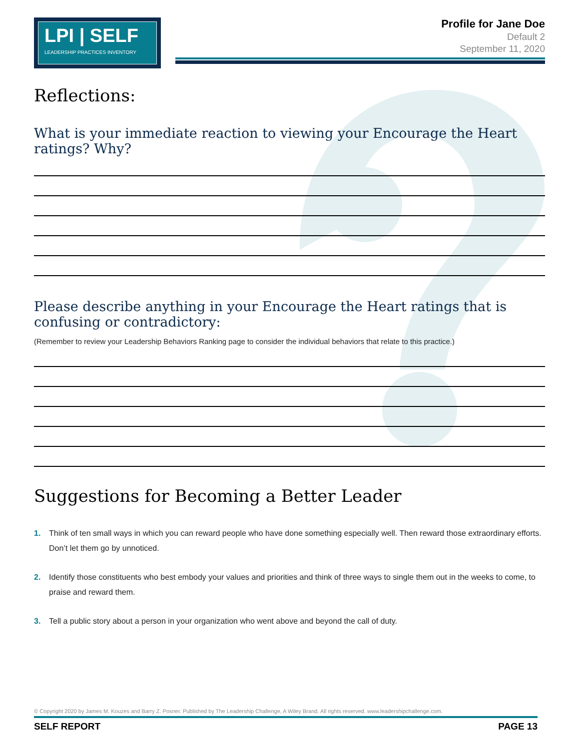LPI | SELF
LEADERSHIP PRACTICES INVENTORY
Profile for Jane Doe
Default 2
September 11, 2020
Reflections:
What is your immediate reaction to viewing your Encourage the Heart ratings? Why?
Please describe anything in your Encourage the Heart ratings that is confusing or contradictory:
(Remember to review your Leadership Behaviors Ranking page to consider the individual behaviors that relate to this practice.)
Suggestions for Becoming a Better Leader
1. Think of ten small ways in which you can reward people who have done something especially well. Then reward those extraordinary efforts. Don’t let them go by unnoticed.
2. Identify those constituents who best embody your values and priorities and think of three ways to single them out in the weeks to come, to praise and reward them.
3. Tell a public story about a person in your organization who went above and beyond the call of duty.
© Copyright 2020 by James M. Kouzes and Barry Z. Posner. Published by The Leadership Challenge, A Wiley Brand. All rights reserved. www.leadershipchallenge.com.
SELF REPORT PAGE 13